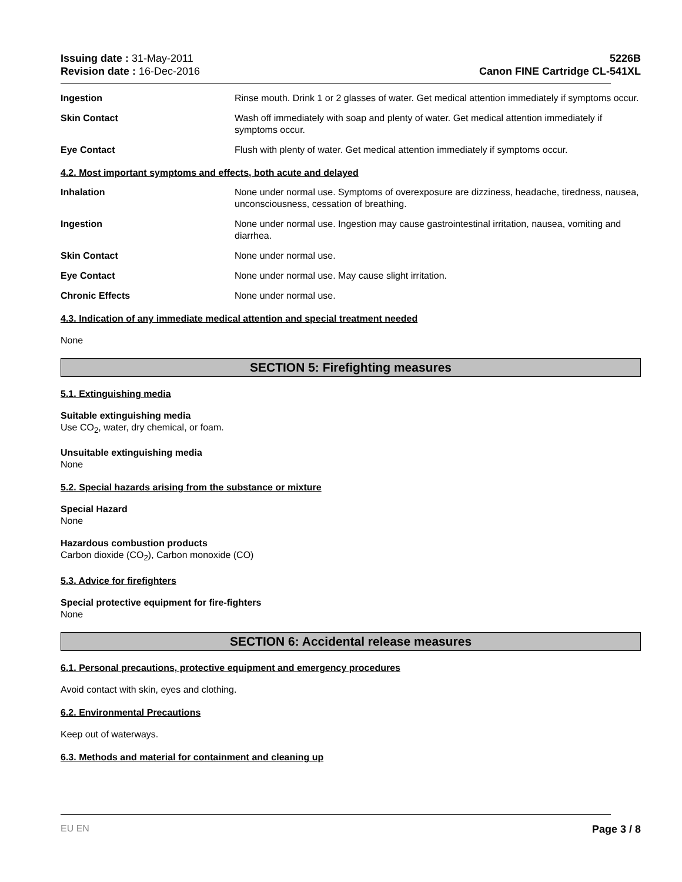Issuing date : 31-May-2011
Revision date : 16-Dec-2016
5226B
Canon FINE Cartridge CL-541XL
Ingestion Rinse mouth. Drink 1 or 2 glasses of water. Get medical attention immediately if symptoms occur.
Skin Contact Wash off immediately with soap and plenty of water. Get medical attention immediately if symptoms occur.
Eye Contact Flush with plenty of water. Get medical attention immediately if symptoms occur.
4.2. Most important symptoms and effects, both acute and delayed
Inhalation None under normal use. Symptoms of overexposure are dizziness, headache, tiredness, nausea, unconsciousness, cessation of breathing.
Ingestion None under normal use. Ingestion may cause gastrointestinal irritation, nausea, vomiting and diarrhea.
Skin Contact None under normal use.
Eye Contact None under normal use. May cause slight irritation.
Chronic Effects None under normal use.
4.3. Indication of any immediate medical attention and special treatment needed
None
SECTION 5: Firefighting measures
5.1. Extinguishing media
Suitable extinguishing media
Use CO<sub>2</sub>, water, dry chemical, or foam.
Unsuitable extinguishing media
None
5.2. Special hazards arising from the substance or mixture
Special Hazard
None
Hazardous combustion products
Carbon dioxide (CO<sub>2</sub>), Carbon monoxide (CO)
5.3. Advice for firefighters
Special protective equipment for fire-fighters
None
SECTION 6: Accidental release measures
6.1. Personal precautions, protective equipment and emergency procedures
Avoid contact with skin, eyes and clothing.
6.2. Environmental Precautions
Keep out of waterways.
6.3. Methods and material for containment and cleaning up
EU EN Page 3 / 8